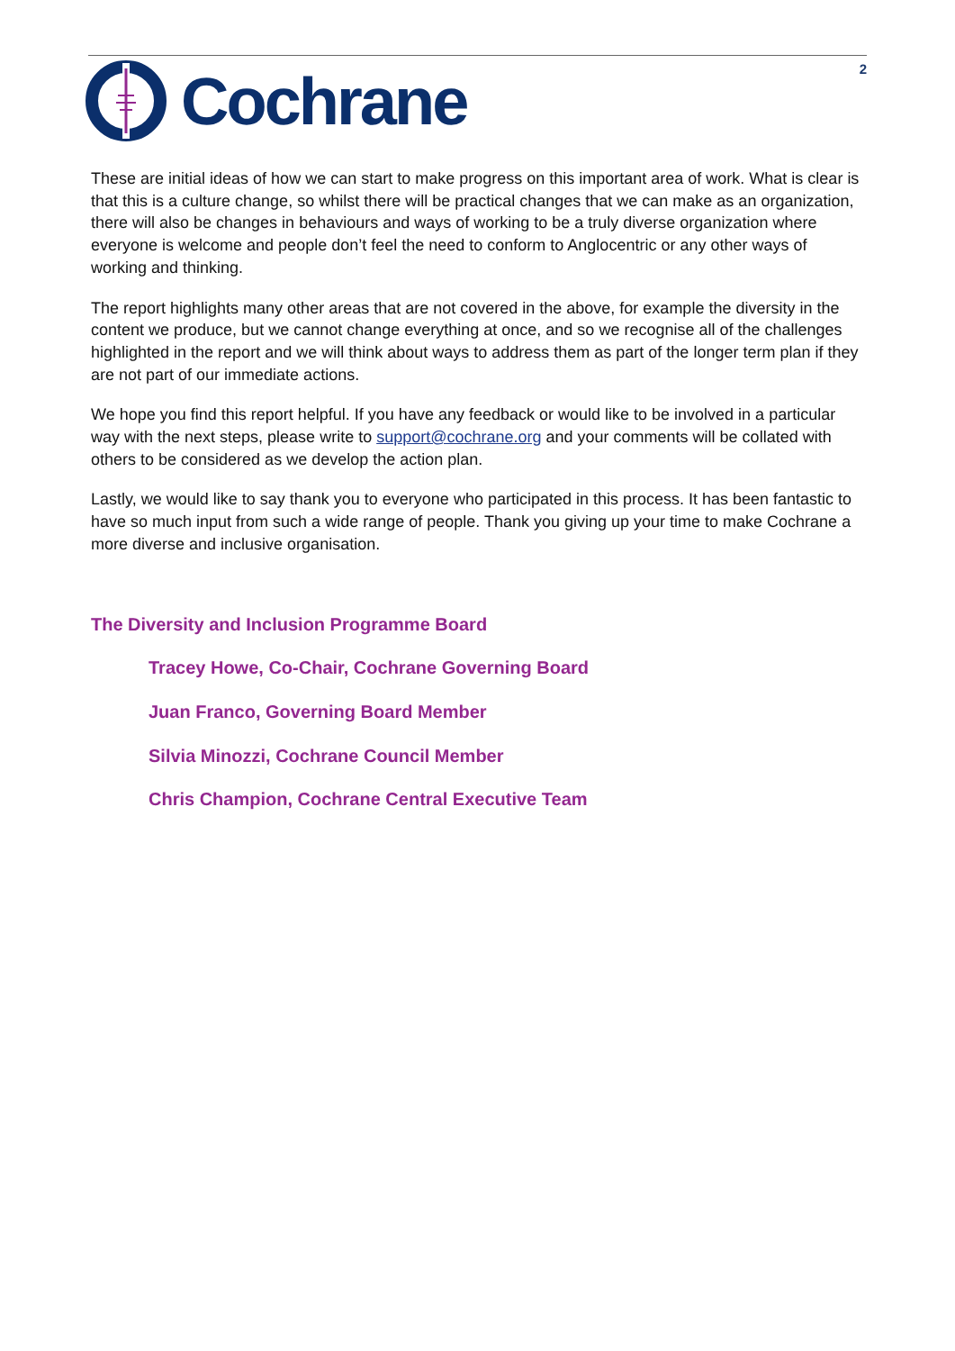Cochrane
2
These are initial ideas of how we can start to make progress on this important area of work. What is clear is that this is a culture change, so whilst there will be practical changes that we can make as an organization, there will also be changes in behaviours and ways of working to be a truly diverse organization where everyone is welcome and people don’t feel the need to conform to Anglocentric or any other ways of working and thinking.
The report highlights many other areas that are not covered in the above, for example the diversity in the content we produce, but we cannot change everything at once, and so we recognise all of the challenges highlighted in the report and we will think about ways to address them as part of the longer term plan if they are not part of our immediate actions.
We hope you find this report helpful. If you have any feedback or would like to be involved in a particular way with the next steps, please write to support@cochrane.org and your comments will be collated with others to be considered as we develop the action plan.
Lastly, we would like to say thank you to everyone who participated in this process. It has been fantastic to have so much input from such a wide range of people. Thank you giving up your time to make Cochrane a more diverse and inclusive organisation.
The Diversity and Inclusion Programme Board
Tracey Howe, Co-Chair, Cochrane Governing Board
Juan Franco, Governing Board Member
Silvia Minozzi, Cochrane Council Member
Chris Champion, Cochrane Central Executive Team